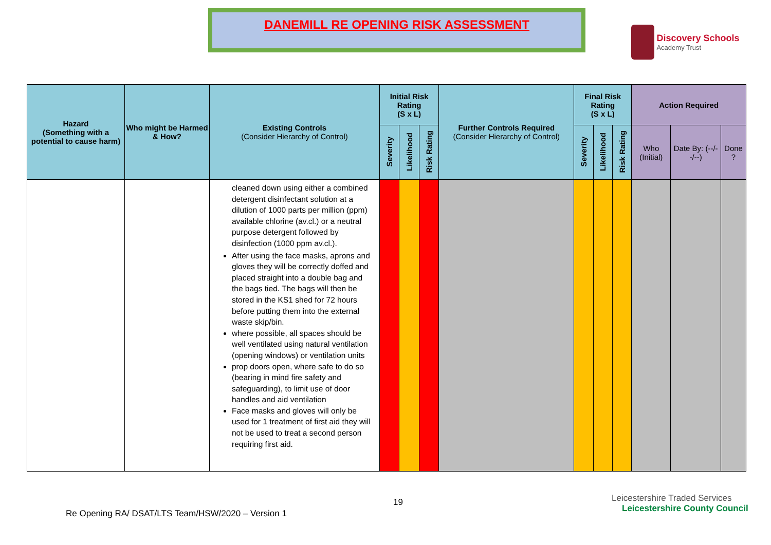DANEMILL RE OPENING RISK ASSESSMENT
Discovery Schools Academy Trust
| Hazard (Something with a potential to cause harm) | Who might be Harmed & How? | Existing Controls (Consider Hierarchy of Control) | Initial Risk Rating (S x L) | | | Further Controls Required (Consider Hierarchy of Control) | Final Risk Rating (S x L) | | | Action Required | | |
| --- | --- | --- | --- | --- | --- | --- | --- | --- | --- | --- | --- | --- |
| | | | Severity | Likelihood | Risk Rating | | Severity | Likelihood | Risk Rating | Who (Initial) | Date By: (--/--/--) | Done ? |
| | | cleaned down using either a combined detergent disinfectant solution at a dilution of 1000 parts per million (ppm) available chlorine (av.cl.) or a neutral purpose detergent followed by disinfection (1000 ppm av.cl.). After using the face masks, aprons and gloves they will be correctly doffed and placed straight into a double bag and the bags tied. The bags will then be stored in the KS1 shed for 72 hours before putting them into the external waste skip/bin. where possible, all spaces should be well ventilated using natural ventilation (opening windows) or ventilation units prop doors open, where safe to do so (bearing in mind fire safety and safeguarding), to limit use of door handles and aid ventilation Face masks and gloves will only be used for 1 treatment of first aid they will not be used to treat a second person requiring first aid. | | | | | | | | | | |
19
Leicestershire Traded Services Leicestershire County Council
Re Opening RA/ DSAT/LTS Team/HSW/2020 – Version 1